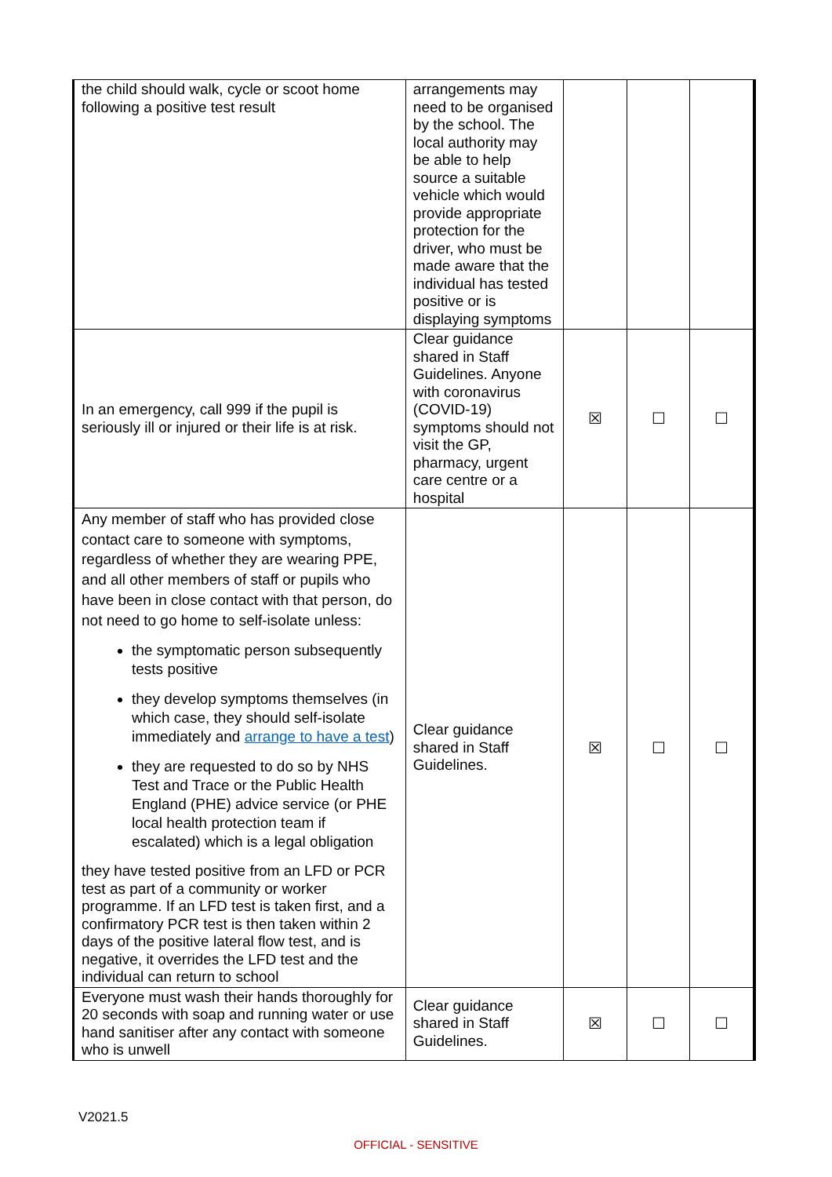| the child should walk, cycle or scoot home following a positive test result | arrangements may need to be organised by the school. The local authority may be able to help source a suitable vehicle which would provide appropriate protection for the driver, who must be made aware that the individual has tested positive or is displaying symptoms | | | |
| In an emergency, call 999 if the pupil is seriously ill or injured or their life is at risk. | Clear guidance shared in Staff Guidelines. Anyone with coronavirus (COVID-19) symptoms should not visit the GP, pharmacy, urgent care centre or a hospital | ☒ | ☐ | ☐ |
| Any member of staff who has provided close contact care to someone with symptoms, regardless of whether they are wearing PPE, and all other members of staff or pupils who have been in close contact with that person, do not need to go home to self-isolate unless: the symptomatic person subsequently tests positive they develop symptoms themselves (in which case, they should self-isolate immediately and arrange to have a test ) they are requested to do so by NHS Test and Trace or the Public Health England (PHE) advice service (or PHE local health protection team if escalated) which is a legal obligation they have tested positive from an LFD or PCR test as part of a community or worker programme. If an LFD test is taken first, and a confirmatory PCR test is then taken within 2 days of the positive lateral flow test, and is negative, it overrides the LFD test and the individual can return to school | Clear guidance shared in Staff Guidelines. | ☒ | ☐ | ☐ |
| Everyone must wash their hands thoroughly for 20 seconds with soap and running water or use hand sanitiser after any contact with someone who is unwell | Clear guidance shared in Staff Guidelines. | ☒ | ☐ | ☐ |
V2021.5
OFFICIAL - SENSITIVE